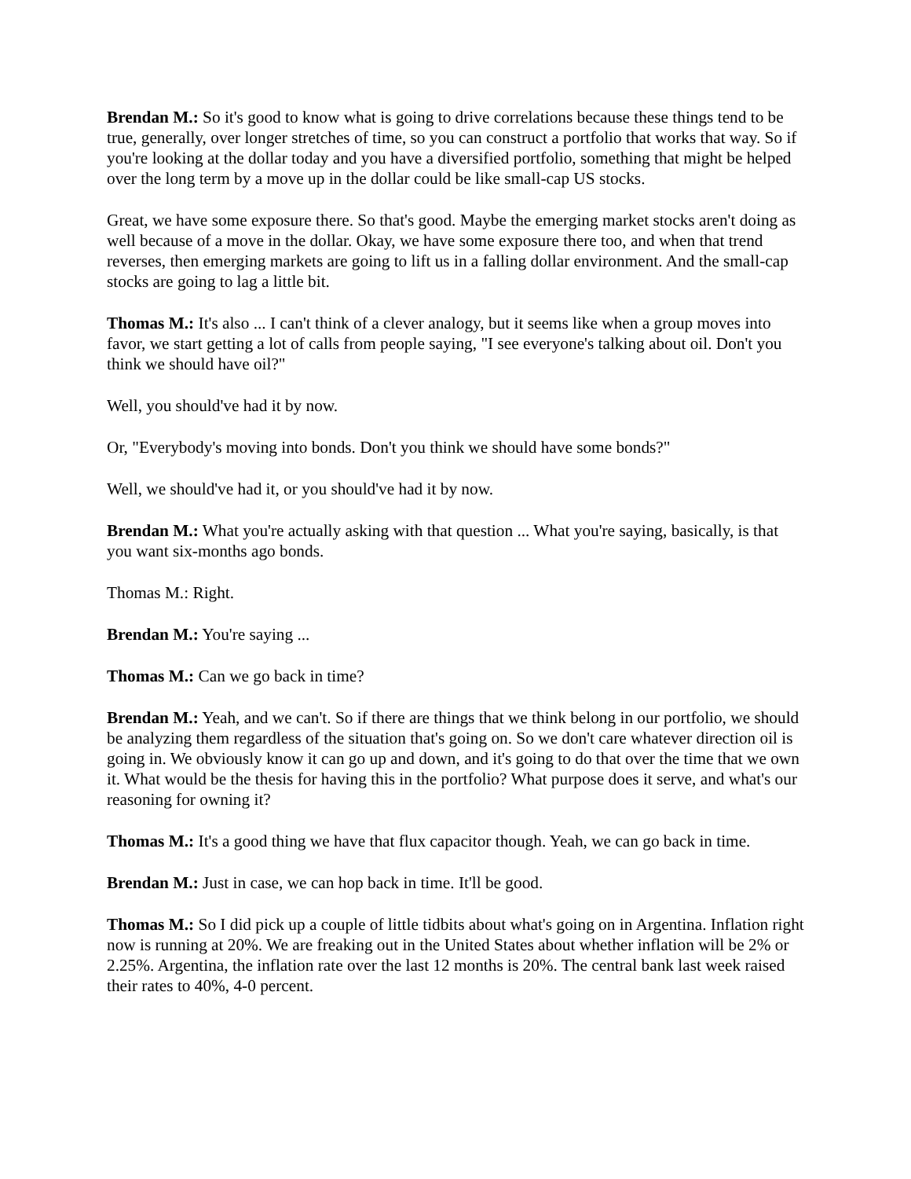Brendan M.: So it's good to know what is going to drive correlations because these things tend to be true, generally, over longer stretches of time, so you can construct a portfolio that works that way. So if you're looking at the dollar today and you have a diversified portfolio, something that might be helped over the long term by a move up in the dollar could be like small-cap US stocks.
Great, we have some exposure there. So that's good. Maybe the emerging market stocks aren't doing as well because of a move in the dollar. Okay, we have some exposure there too, and when that trend reverses, then emerging markets are going to lift us in a falling dollar environment. And the small-cap stocks are going to lag a little bit.
Thomas M.: It's also ... I can't think of a clever analogy, but it seems like when a group moves into favor, we start getting a lot of calls from people saying, "I see everyone's talking about oil. Don't you think we should have oil?"
Well, you should've had it by now.
Or, "Everybody's moving into bonds. Don't you think we should have some bonds?"
Well, we should've had it, or you should've had it by now.
Brendan M.: What you're actually asking with that question ... What you're saying, basically, is that you want six-months ago bonds.
Thomas M.: Right.
Brendan M.: You're saying ...
Thomas M.: Can we go back in time?
Brendan M.: Yeah, and we can't. So if there are things that we think belong in our portfolio, we should be analyzing them regardless of the situation that's going on. So we don't care whatever direction oil is going in. We obviously know it can go up and down, and it's going to do that over the time that we own it. What would be the thesis for having this in the portfolio? What purpose does it serve, and what's our reasoning for owning it?
Thomas M.: It's a good thing we have that flux capacitor though. Yeah, we can go back in time.
Brendan M.: Just in case, we can hop back in time. It'll be good.
Thomas M.: So I did pick up a couple of little tidbits about what's going on in Argentina. Inflation right now is running at 20%. We are freaking out in the United States about whether inflation will be 2% or 2.25%. Argentina, the inflation rate over the last 12 months is 20%. The central bank last week raised their rates to 40%, 4-0 percent.